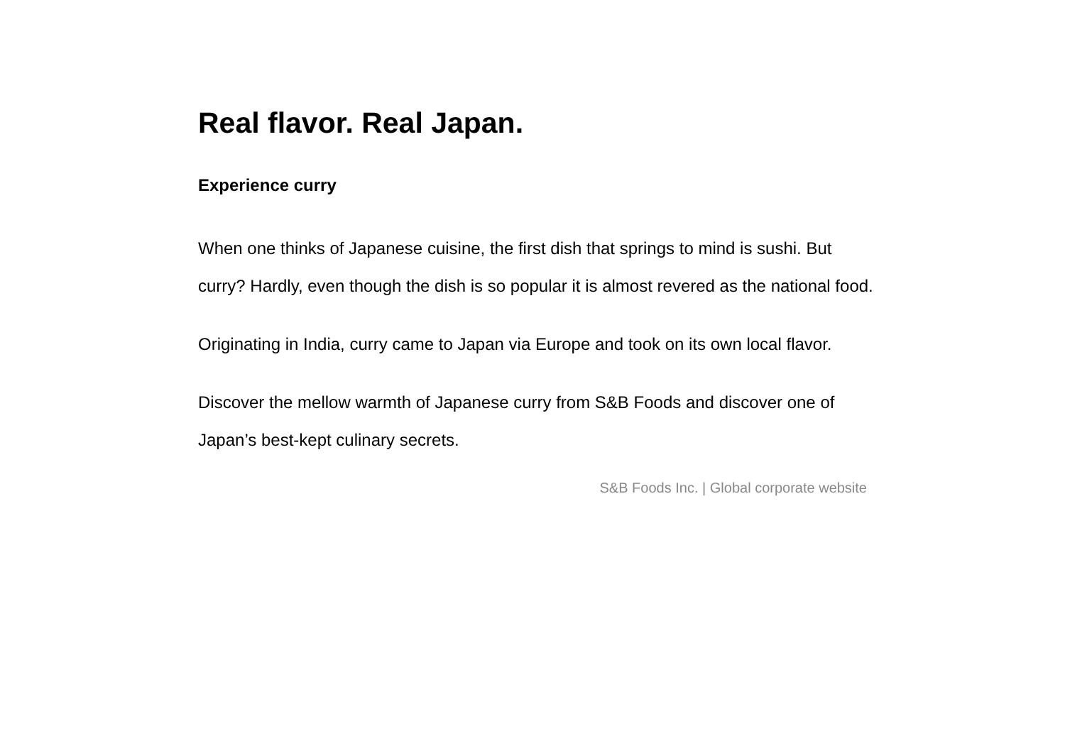Real flavor. Real Japan.
Experience curry
When one thinks of Japanese cuisine, the first dish that springs to mind is sushi. But curry? Hardly, even though the dish is so popular it is almost revered as the national food.
Originating in India, curry came to Japan via Europe and took on its own local flavor.
Discover the mellow warmth of Japanese curry from S&B Foods and discover one of Japan’s best-kept culinary secrets.
S&B Foods Inc. | Global corporate website